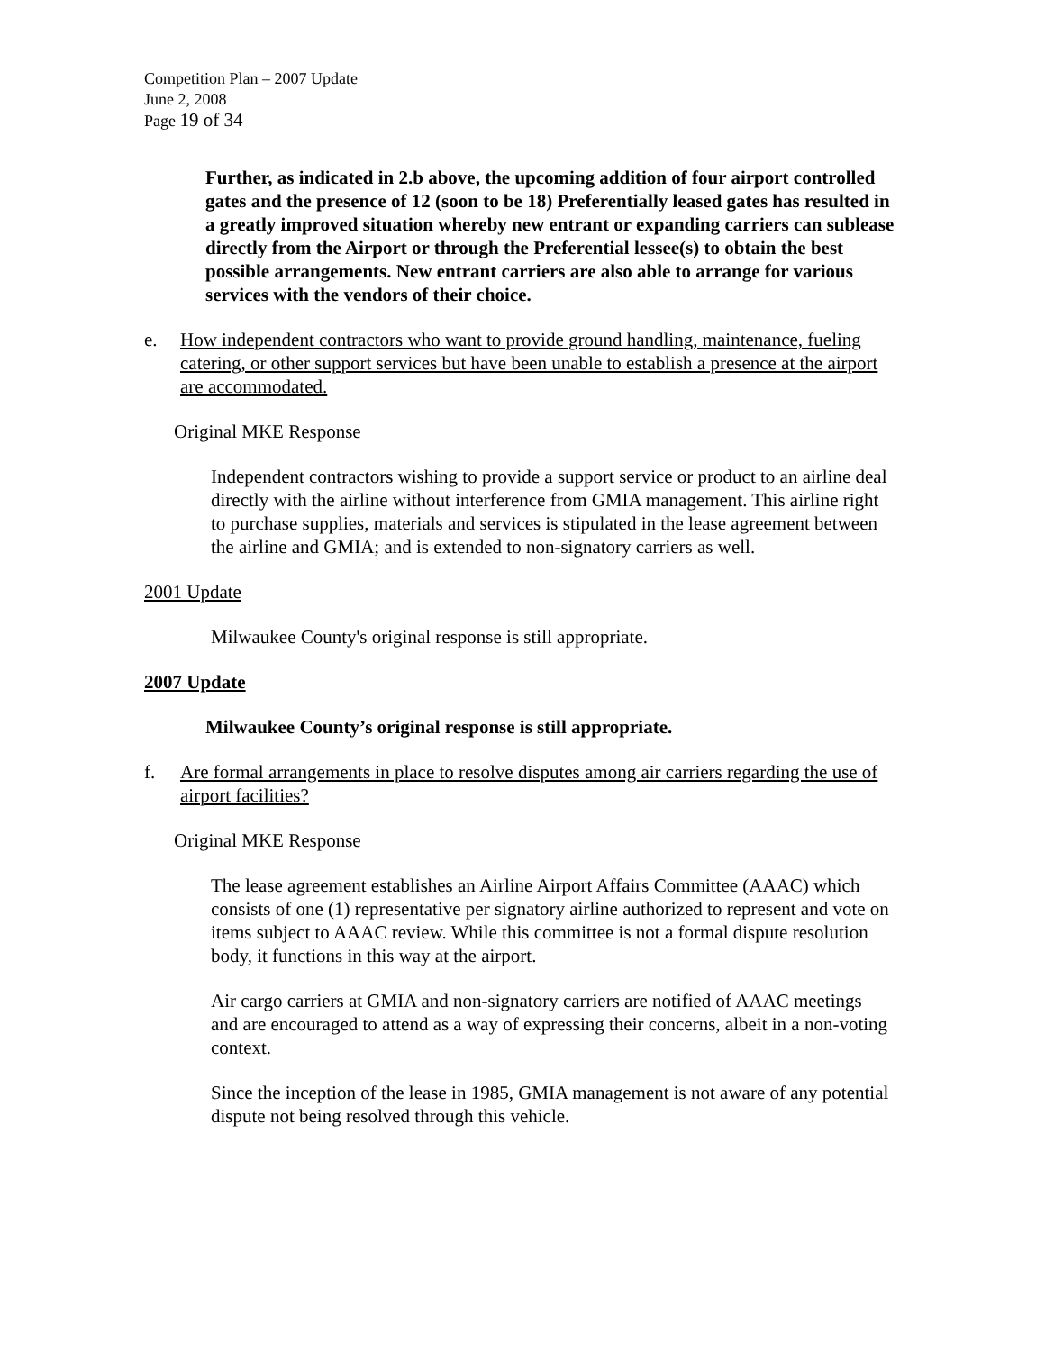Competition Plan – 2007 Update
June 2, 2008
Page 19 of 34
Further, as indicated in 2.b above, the upcoming addition of four airport controlled gates and the presence of 12 (soon to be 18) Preferentially leased gates has resulted in a greatly improved situation whereby new entrant or expanding carriers can sublease directly from the Airport or through the Preferential lessee(s) to obtain the best possible arrangements. New entrant carriers are also able to arrange for various services with the vendors of their choice.
e. How independent contractors who want to provide ground handling, maintenance, fueling catering, or other support services but have been unable to establish a presence at the airport are accommodated.
Original MKE Response
Independent contractors wishing to provide a support service or product to an airline deal directly with the airline without interference from GMIA management. This airline right to purchase supplies, materials and services is stipulated in the lease agreement between the airline and GMIA; and is extended to non-signatory carriers as well.
2001 Update
Milwaukee County's original response is still appropriate.
2007 Update
Milwaukee County’s original response is still appropriate.
f. Are formal arrangements in place to resolve disputes among air carriers regarding the use of airport facilities?
Original MKE Response
The lease agreement establishes an Airline Airport Affairs Committee (AAAC) which consists of one (1) representative per signatory airline authorized to represent and vote on items subject to AAAC review. While this committee is not a formal dispute resolution body, it functions in this way at the airport.
Air cargo carriers at GMIA and non-signatory carriers are notified of AAAC meetings and are encouraged to attend as a way of expressing their concerns, albeit in a non-voting context.
Since the inception of the lease in 1985, GMIA management is not aware of any potential dispute not being resolved through this vehicle.